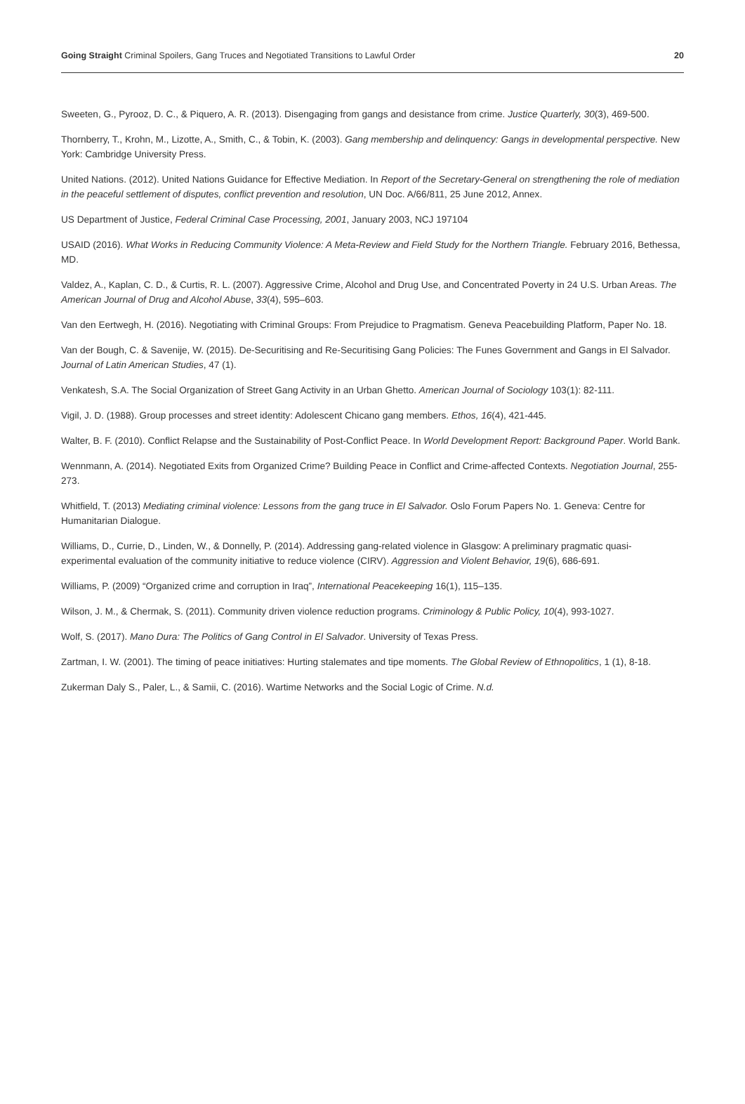Going Straight Criminal Spoilers, Gang Truces and Negotiated Transitions to Lawful Order 20
Sweeten, G., Pyrooz, D. C., & Piquero, A. R. (2013). Disengaging from gangs and desistance from crime. Justice Quarterly, 30(3), 469-500.
Thornberry, T., Krohn, M., Lizotte, A., Smith, C., & Tobin, K. (2003). Gang membership and delinquency: Gangs in developmental perspective. New York: Cambridge University Press.
United Nations. (2012). United Nations Guidance for Effective Mediation. In Report of the Secretary-General on strengthening the role of mediation in the peaceful settlement of disputes, conflict prevention and resolution, UN Doc. A/66/811, 25 June 2012, Annex.
US Department of Justice, Federal Criminal Case Processing, 2001, January 2003, NCJ 197104
USAID (2016). What Works in Reducing Community Violence: A Meta-Review and Field Study for the Northern Triangle. February 2016, Bethessa, MD.
Valdez, A., Kaplan, C. D., & Curtis, R. L. (2007). Aggressive Crime, Alcohol and Drug Use, and Concentrated Poverty in 24 U.S. Urban Areas. The American Journal of Drug and Alcohol Abuse, 33(4), 595–603.
Van den Eertwegh, H. (2016). Negotiating with Criminal Groups: From Prejudice to Pragmatism. Geneva Peacebuilding Platform, Paper No. 18.
Van der Bough, C. & Savenije, W. (2015). De-Securitising and Re-Securitising Gang Policies: The Funes Government and Gangs in El Salvador. Journal of Latin American Studies, 47 (1).
Venkatesh, S.A. The Social Organization of Street Gang Activity in an Urban Ghetto. American Journal of Sociology 103(1): 82-111.
Vigil, J. D. (1988). Group processes and street identity: Adolescent Chicano gang members. Ethos, 16(4), 421-445.
Walter, B. F. (2010). Conflict Relapse and the Sustainability of Post-Conflict Peace. In World Development Report: Background Paper. World Bank.
Wennmann, A. (2014). Negotiated Exits from Organized Crime? Building Peace in Conflict and Crime-affected Contexts. Negotiation Journal, 255-273.
Whitfield, T. (2013) Mediating criminal violence: Lessons from the gang truce in El Salvador. Oslo Forum Papers No. 1. Geneva: Centre for Humanitarian Dialogue.
Williams, D., Currie, D., Linden, W., & Donnelly, P. (2014). Addressing gang-related violence in Glasgow: A preliminary pragmatic quasi-experimental evaluation of the community initiative to reduce violence (CIRV). Aggression and Violent Behavior, 19(6), 686-691.
Williams, P. (2009) “Organized crime and corruption in Iraq”, International Peacekeeping 16(1), 115–135.
Wilson, J. M., & Chermak, S. (2011). Community driven violence reduction programs. Criminology & Public Policy, 10(4), 993-1027.
Wolf, S. (2017). Mano Dura: The Politics of Gang Control in El Salvador. University of Texas Press.
Zartman, I. W. (2001). The timing of peace initiatives: Hurting stalemates and tipe moments. The Global Review of Ethnopolitics, 1 (1), 8-18.
Zukerman Daly S., Paler, L., & Samii, C. (2016). Wartime Networks and the Social Logic of Crime. N.d.